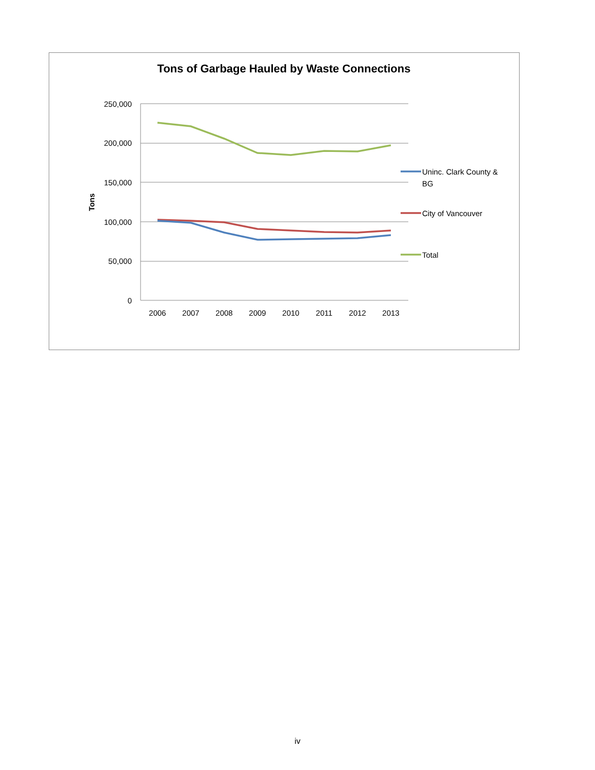Tons of Garbage Hauled by Waste Connections
250,000
200,000
150,000
100,000
50,000
0
2006
2007
2008
2009
2010
2011
2012
2013
Tons
Uninc. Clark County &
BG
City of Vancouver
Total
iv